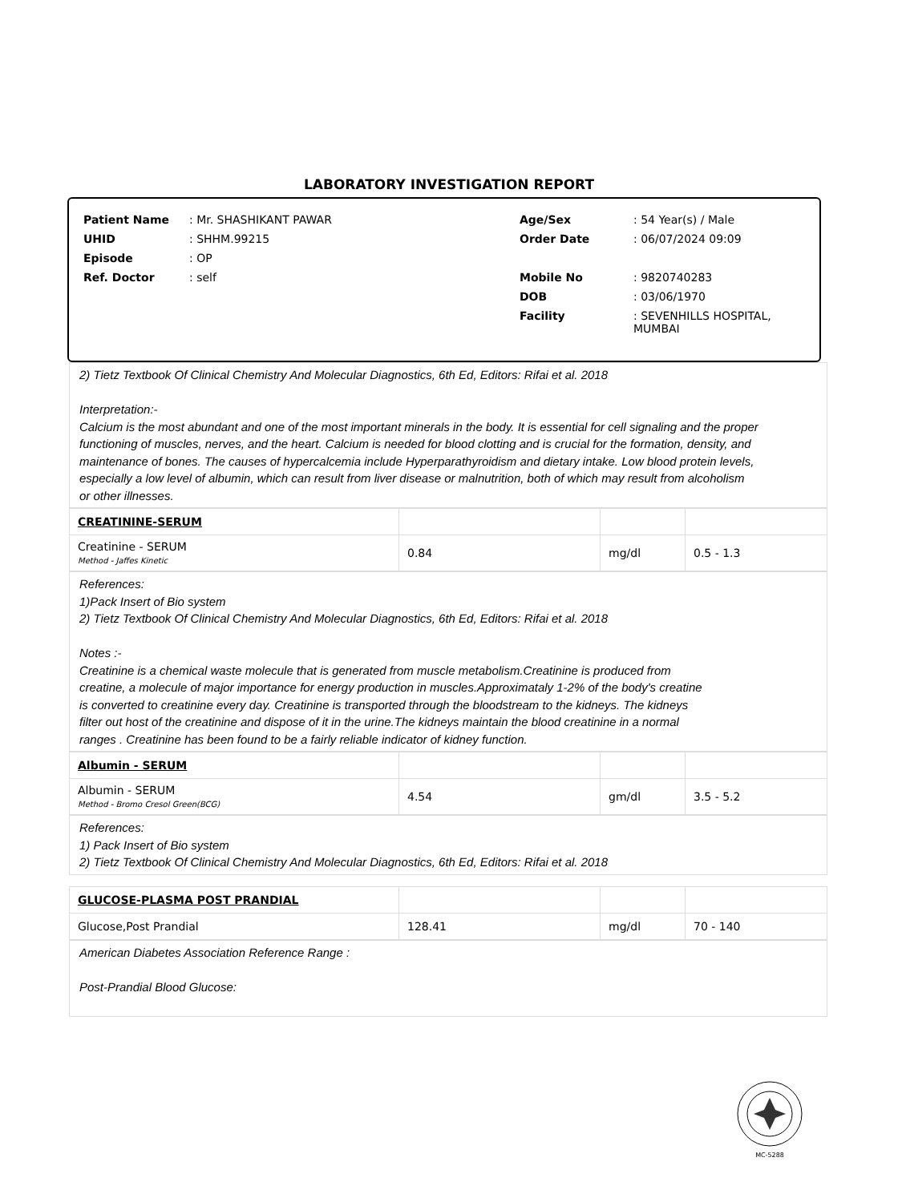LABORATORY INVESTIGATION REPORT
| Patient Name | : Mr. SHASHIKANT PAWAR | Age/Sex | : 54 Year(s) / Male |
| UHID | : SHHM.99215 | Order Date | : 06/07/2024 09:09 |
| Episode | : OP | | |
| Ref. Doctor | : self | Mobile No | : 9820740283 |
| | | DOB | : 03/06/1970 |
| | | Facility | : SEVENHILLS HOSPITAL, MUMBAI |
2) Tietz Textbook Of Clinical Chemistry And Molecular Diagnostics, 6th Ed, Editors: Rifai et al. 2018
Interpretation:-
Calcium is the most abundant and one of the most important minerals in the body. It is essential for cell signaling and the proper
functioning of muscles, nerves, and the heart. Calcium is needed for blood clotting and is crucial for the formation, density, and
maintenance of bones. The causes of hypercalcemia include Hyperparathyroidism and dietary intake. Low blood protein levels,
especially a low level of albumin, which can result from liver disease or malnutrition, both of which may result from alcoholism
or other illnesses.
| CREATININE-SERUM | | | |
| Creatinine - SERUM Method - Jaffes Kinetic | 0.84 | mg/dl | 0.5 - 1.3 |
References:
1)Pack Insert of Bio system
2) Tietz Textbook Of Clinical Chemistry And Molecular Diagnostics, 6th Ed, Editors: Rifai et al. 2018
Notes :-
Creatinine is a chemical waste molecule that is generated from muscle metabolism.Creatinine is produced from
creatine, a molecule of major importance for energy production in muscles.Approximataly 1-2% of the body's creatine
is converted to creatinine every day. Creatinine is transported through the bloodstream to the kidneys. The kidneys
filter out host of the creatinine and dispose of it in the urine.The kidneys maintain the blood creatinine in a normal
ranges . Creatinine has been found to be a fairly reliable indicator of kidney function.
| Albumin - SERUM | | | |
| Albumin - SERUM Method - Bromo Cresol Green(BCG) | 4.54 | gm/dl | 3.5 - 5.2 |
References:
1) Pack Insert of Bio system
2) Tietz Textbook Of Clinical Chemistry And Molecular Diagnostics, 6th Ed, Editors: Rifai et al. 2018
| GLUCOSE-PLASMA POST PRANDIAL | | | |
| Glucose,Post Prandial | 128.41 | mg/dl | 70 - 140 |
American Diabetes Association Reference Range :
Post-Prandial Blood Glucose:
MC-5288